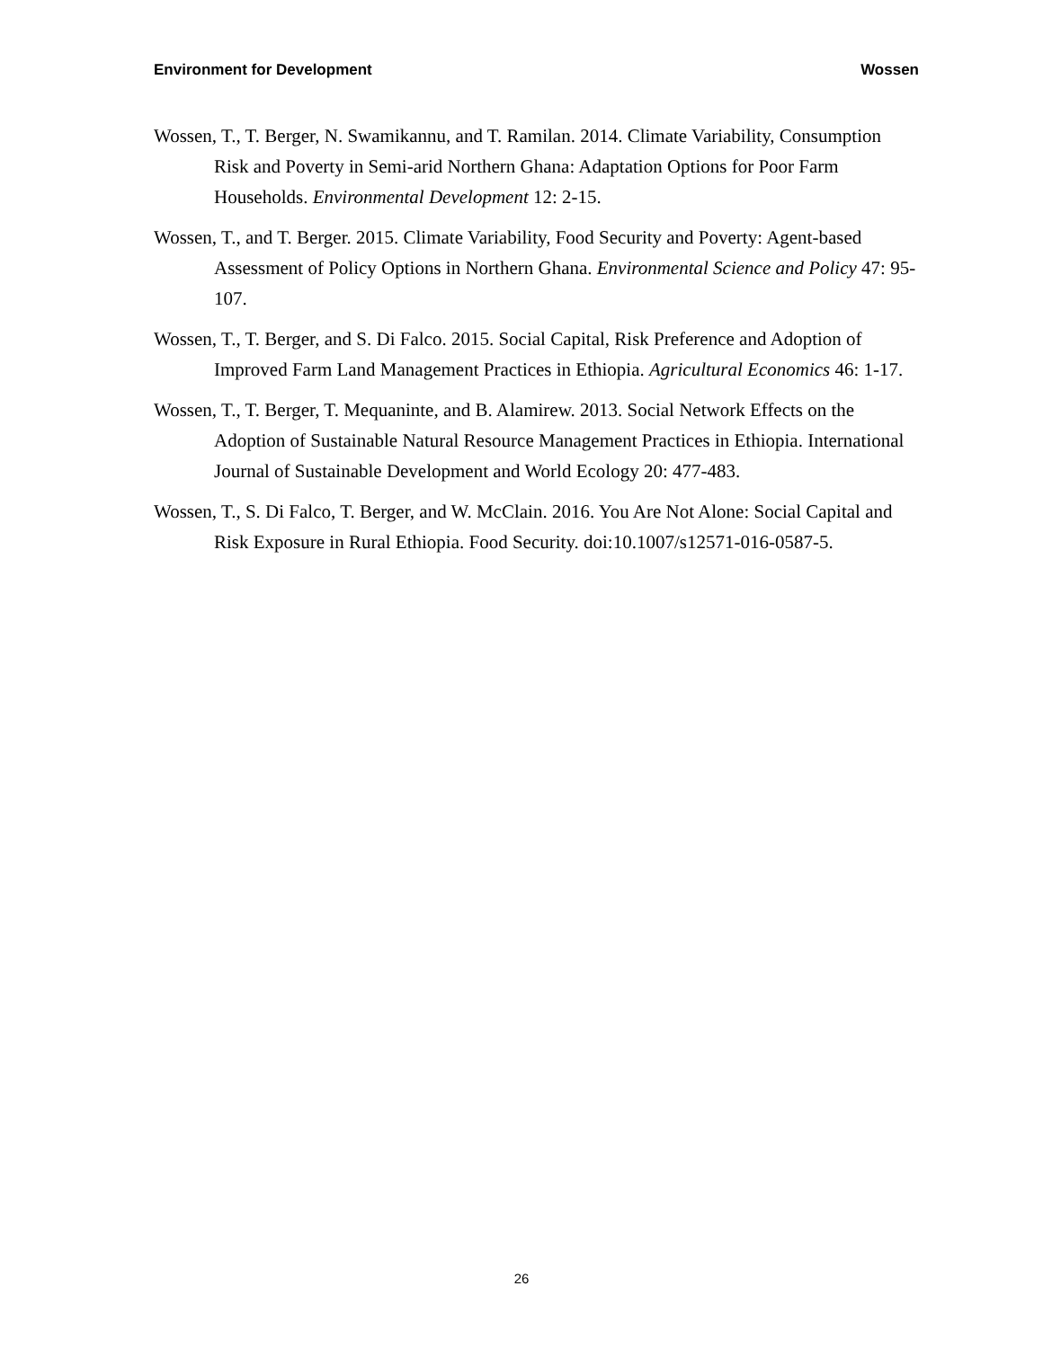Environment for Development Wossen
Wossen, T., T. Berger, N. Swamikannu, and T. Ramilan. 2014. Climate Variability, Consumption Risk and Poverty in Semi-arid Northern Ghana: Adaptation Options for Poor Farm Households. Environmental Development 12: 2-15.
Wossen, T., and T. Berger. 2015. Climate Variability, Food Security and Poverty: Agent-based Assessment of Policy Options in Northern Ghana. Environmental Science and Policy 47: 95-107.
Wossen, T., T. Berger, and S. Di Falco. 2015. Social Capital, Risk Preference and Adoption of Improved Farm Land Management Practices in Ethiopia. Agricultural Economics 46: 1-17.
Wossen, T., T. Berger, T. Mequaninte, and B. Alamirew. 2013. Social Network Effects on the Adoption of Sustainable Natural Resource Management Practices in Ethiopia. International Journal of Sustainable Development and World Ecology 20: 477-483.
Wossen, T., S. Di Falco, T. Berger, and W. McClain. 2016. You Are Not Alone: Social Capital and Risk Exposure in Rural Ethiopia. Food Security. doi:10.1007/s12571-016-0587-5.
26